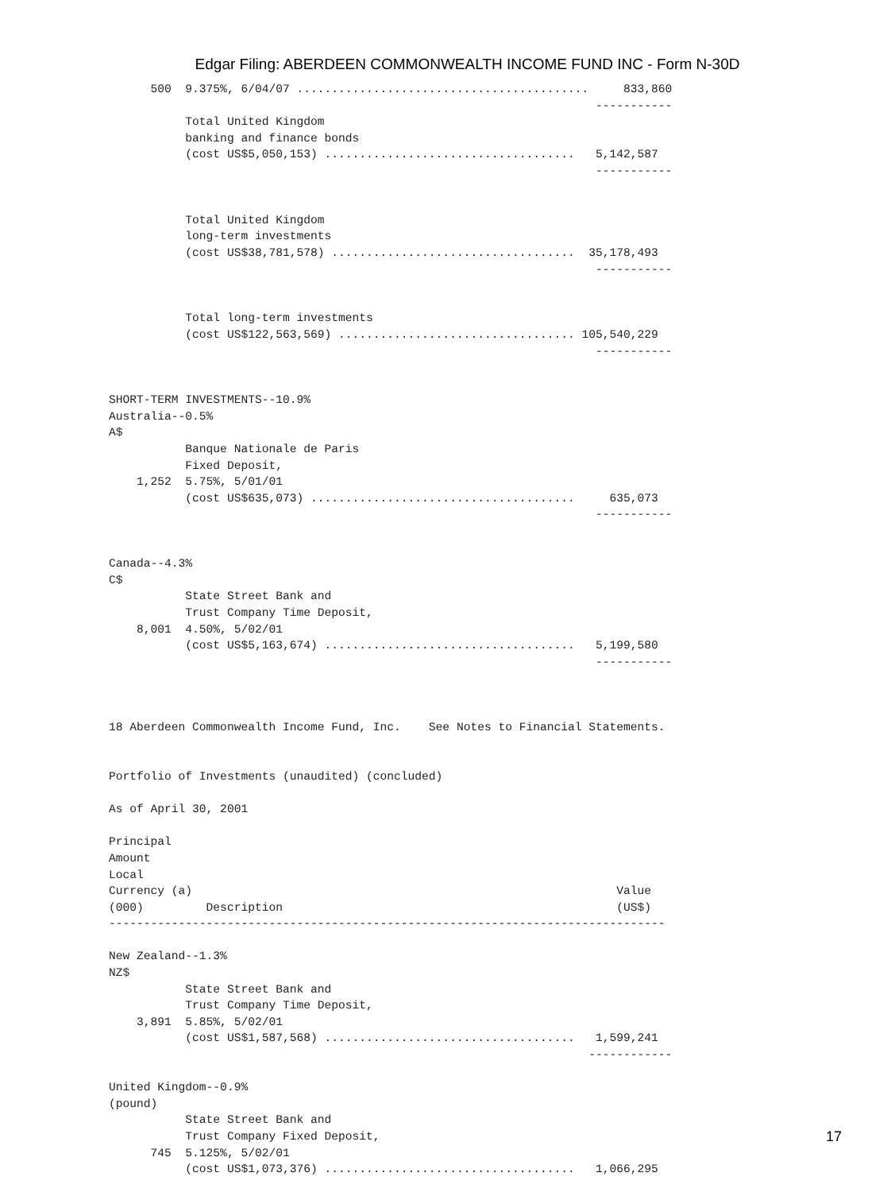Edgar Filing: ABERDEEN COMMONWEALTH INCOME FUND INC - Form N-30D
      500  9.375%, 6/04/07 ..........................................     833,860
                                                                      -----------
           Total United Kingdom
           banking and finance bonds
           (cost US$5,050,153) ....................................   5,142,587
                                                                      -----------


           Total United Kingdom
           long-term investments
           (cost US$38,781,578) ...................................  35,178,493
                                                                      -----------


           Total long-term investments
           (cost US$122,563,569) .................................. 105,540,229
                                                                      -----------


SHORT-TERM INVESTMENTS--10.9%
Australia--0.5%
A$
           Banque Nationale de Paris
           Fixed Deposit,
    1,252  5.75%, 5/01/01
           (cost US$635,073) ......................................     635,073
                                                                      -----------


Canada--4.3%
C$
           State Street Bank and
           Trust Company Time Deposit,
    8,001  4.50%, 5/02/01
           (cost US$5,163,674) ....................................   5,199,580
                                                                      -----------



18 Aberdeen Commonwealth Income Fund, Inc.    See Notes to Financial Statements.


Portfolio of Investments (unaudited) (concluded)

As of April 30, 2001

Principal
Amount
Local
Currency (a)                                                             Value
(000)         Description                                                (US$)
--------------------------------------------------------------------------------

New Zealand--1.3%
NZ$
           State Street Bank and
           Trust Company Time Deposit,
    3,891  5.85%, 5/02/01
           (cost US$1,587,568) ....................................   1,599,241
                                                                     ------------

United Kingdom--0.9%
(pound)
           State Street Bank and
           Trust Company Fixed Deposit,
      745  5.125%, 5/02/01
           (cost US$1,073,376) ....................................   1,066,295
17